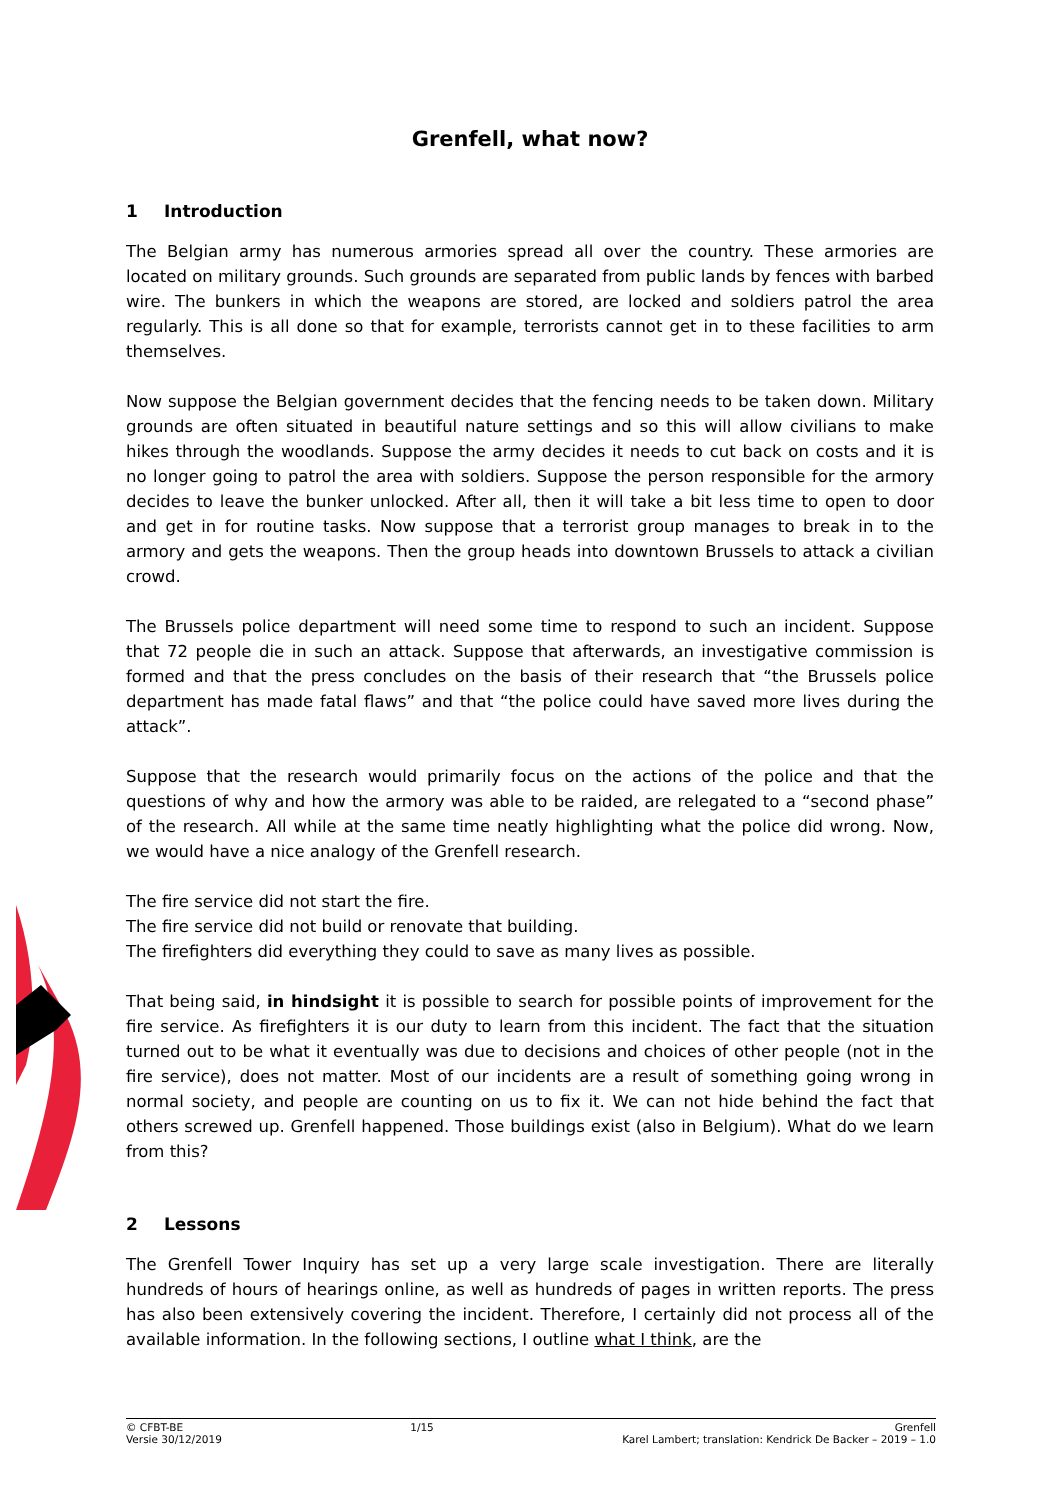Grenfell, what now?
1 Introduction
The Belgian army has numerous armories spread all over the country. These armories are located on military grounds. Such grounds are separated from public lands by fences with barbed wire. The bunkers in which the weapons are stored, are locked and soldiers patrol the area regularly. This is all done so that for example, terrorists cannot get in to these facilities to arm themselves.
Now suppose the Belgian government decides that the fencing needs to be taken down. Military grounds are often situated in beautiful nature settings and so this will allow civilians to make hikes through the woodlands. Suppose the army decides it needs to cut back on costs and it is no longer going to patrol the area with soldiers. Suppose the person responsible for the armory decides to leave the bunker unlocked. After all, then it will take a bit less time to open to door and get in for routine tasks. Now suppose that a terrorist group manages to break in to the armory and gets the weapons. Then the group heads into downtown Brussels to attack a civilian crowd.
The Brussels police department will need some time to respond to such an incident. Suppose that 72 people die in such an attack. Suppose that afterwards, an investigative commission is formed and that the press concludes on the basis of their research that “the Brussels police department has made fatal flaws” and that “the police could have saved more lives during the attack”.
Suppose that the research would primarily focus on the actions of the police and that the questions of why and how the armory was able to be raided, are relegated to a “second phase” of the research. All while at the same time neatly highlighting what the police did wrong. Now, we would have a nice analogy of the Grenfell research.
The fire service did not start the fire.
The fire service did not build or renovate that building.
The firefighters did everything they could to save as many lives as possible.
That being said, in hindsight it is possible to search for possible points of improvement for the fire service. As firefighters it is our duty to learn from this incident. The fact that the situation turned out to be what it eventually was due to decisions and choices of other people (not in the fire service), does not matter. Most of our incidents are a result of something going wrong in normal society, and people are counting on us to fix it. We can not hide behind the fact that others screwed up. Grenfell happened. Those buildings exist (also in Belgium). What do we learn from this?
2 Lessons
The Grenfell Tower Inquiry has set up a very large scale investigation. There are literally hundreds of hours of hearings online, as well as hundreds of pages in written reports. The press has also been extensively covering the incident. Therefore, I certainly did not process all of the available information. In the following sections, I outline what I think, are the
© CFBT-BE
Versie 30/12/2019
1/15 Grenfell
Karel Lambert; translation: Kendrick De Backer – 2019 – 1.0